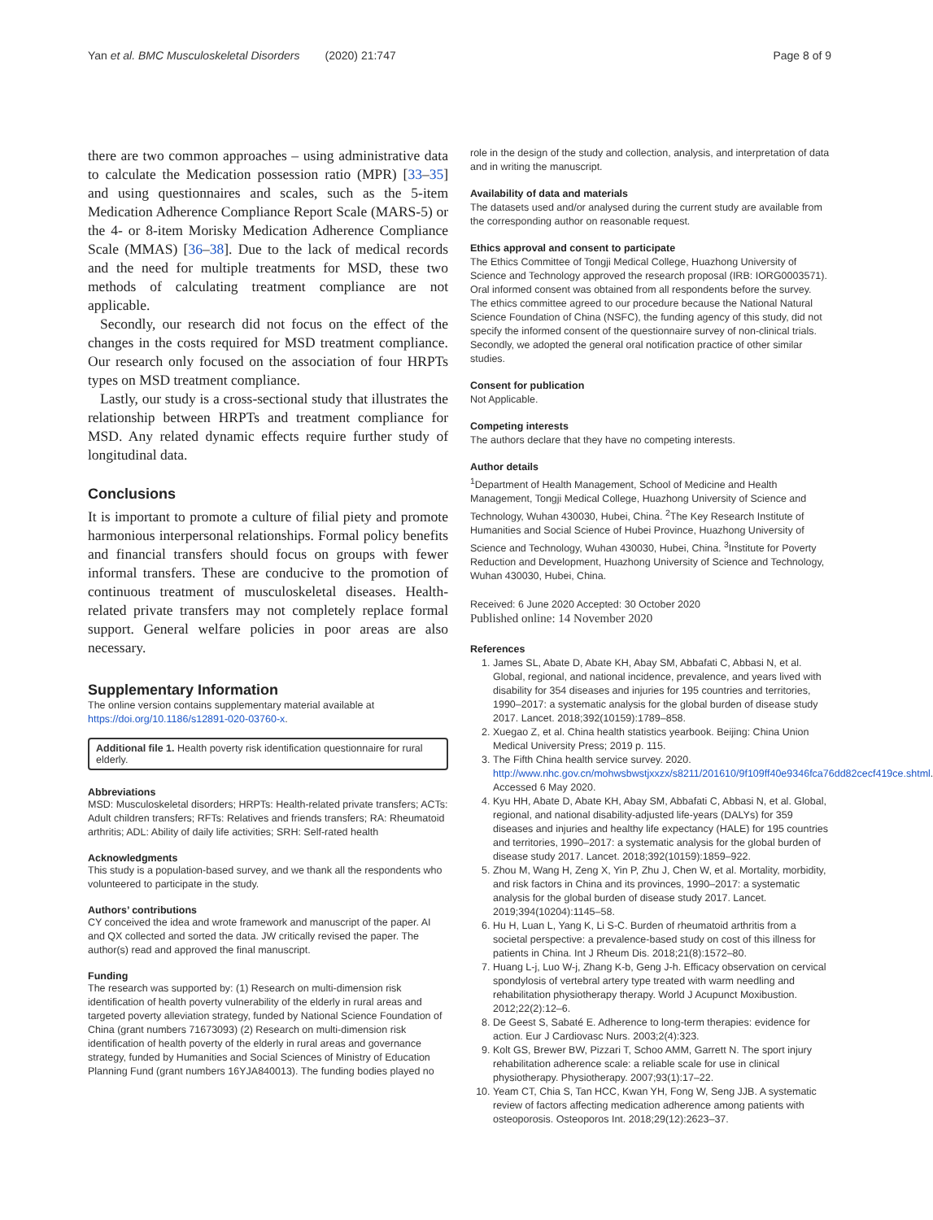Yan et al. BMC Musculoskeletal Disorders (2020) 21:747 Page 8 of 9
there are two common approaches – using administrative data to calculate the Medication possession ratio (MPR) [33–35] and using questionnaires and scales, such as the 5-item Medication Adherence Compliance Report Scale (MARS-5) or the 4- or 8-item Morisky Medication Adherence Compliance Scale (MMAS) [36–38]. Due to the lack of medical records and the need for multiple treatments for MSD, these two methods of calculating treatment compliance are not applicable.
Secondly, our research did not focus on the effect of the changes in the costs required for MSD treatment compliance. Our research only focused on the association of four HRPTs types on MSD treatment compliance.
Lastly, our study is a cross-sectional study that illustrates the relationship between HRPTs and treatment compliance for MSD. Any related dynamic effects require further study of longitudinal data.
Conclusions
It is important to promote a culture of filial piety and promote harmonious interpersonal relationships. Formal policy benefits and financial transfers should focus on groups with fewer informal transfers. These are conducive to the promotion of continuous treatment of musculoskeletal diseases. Health-related private transfers may not completely replace formal support. General welfare policies in poor areas are also necessary.
Supplementary Information
The online version contains supplementary material available at https://doi.org/10.1186/s12891-020-03760-x.
Additional file 1. Health poverty risk identification questionnaire for rural elderly.
Abbreviations
MSD: Musculoskeletal disorders; HRPTs: Health-related private transfers; ACTs: Adult children transfers; RFTs: Relatives and friends transfers; RA: Rheumatoid arthritis; ADL: Ability of daily life activities; SRH: Self-rated health
Acknowledgments
This study is a population-based survey, and we thank all the respondents who volunteered to participate in the study.
Authors’ contributions
CY conceived the idea and wrote framework and manuscript of the paper. AI and QX collected and sorted the data. JW critically revised the paper. The author(s) read and approved the final manuscript.
Funding
The research was supported by: (1) Research on multi-dimension risk identification of health poverty vulnerability of the elderly in rural areas and targeted poverty alleviation strategy, funded by National Science Foundation of China (grant numbers 71673093) (2) Research on multi-dimension risk identification of health poverty of the elderly in rural areas and governance strategy, funded by Humanities and Social Sciences of Ministry of Education Planning Fund (grant numbers 16YJA840013). The funding bodies played no
role in the design of the study and collection, analysis, and interpretation of data and in writing the manuscript.
Availability of data and materials
The datasets used and/or analysed during the current study are available from the corresponding author on reasonable request.
Ethics approval and consent to participate
The Ethics Committee of Tongji Medical College, Huazhong University of Science and Technology approved the research proposal (IRB: IORG0003571). Oral informed consent was obtained from all respondents before the survey. The ethics committee agreed to our procedure because the National Natural Science Foundation of China (NSFC), the funding agency of this study, did not specify the informed consent of the questionnaire survey of non-clinical trials. Secondly, we adopted the general oral notification practice of other similar studies.
Consent for publication
Not Applicable.
Competing interests
The authors declare that they have no competing interests.
Author details
<sup>1</sup> Department of Health Management, School of Medicine and Health Management, Tongji Medical College, Huazhong University of Science and Technology, Wuhan 430030, Hubei, China. <sup>2</sup>The Key Research Institute of Humanities and Social Science of Hubei Province, Huazhong University of Science and Technology, Wuhan 430030, Hubei, China. <sup>3</sup>Institute for Poverty Reduction and Development, Huazhong University of Science and Technology, Wuhan 430030, Hubei, China.
Received: 6 June 2020 Accepted: 30 October 2020
Published online: 14 November 2020
References
1. James SL, Abate D, Abate KH, Abay SM, Abbafati C, Abbasi N, et al. Global, regional, and national incidence, prevalence, and years lived with disability for 354 diseases and injuries for 195 countries and territories, 1990–2017: a systematic analysis for the global burden of disease study 2017. Lancet. 2018;392(10159):1789–858.
2. Xuegao Z, et al. China health statistics yearbook. Beijing: China Union Medical University Press; 2019 p. 115.
3. The Fifth China health service survey. 2020. http://www.nhc.gov.cn/mohwsbwstjxxzx/s8211/201610/9f109ff40e9346fca76dd82cecf419ce.shtml. Accessed 6 May 2020.
4. Kyu HH, Abate D, Abate KH, Abay SM, Abbafati C, Abbasi N, et al. Global, regional, and national disability-adjusted life-years (DALYs) for 359 diseases and injuries and healthy life expectancy (HALE) for 195 countries and territories, 1990–2017: a systematic analysis for the global burden of disease study 2017. Lancet. 2018;392(10159):1859–922.
5. Zhou M, Wang H, Zeng X, Yin P, Zhu J, Chen W, et al. Mortality, morbidity, and risk factors in China and its provinces, 1990–2017: a systematic analysis for the global burden of disease study 2017. Lancet. 2019;394(10204):1145–58.
6. Hu H, Luan L, Yang K, Li S-C. Burden of rheumatoid arthritis from a societal perspective: a prevalence-based study on cost of this illness for patients in China. Int J Rheum Dis. 2018;21(8):1572–80.
7. Huang L-j, Luo W-j, Zhang K-b, Geng J-h. Efficacy observation on cervical spondylosis of vertebral artery type treated with warm needling and rehabilitation physiotherapy therapy. World J Acupunct Moxibustion. 2012;22(2):12–6.
8. De Geest S, Sabaté E. Adherence to long-term therapies: evidence for action. Eur J Cardiovasc Nurs. 2003;2(4):323.
9. Kolt GS, Brewer BW, Pizzari T, Schoo AMM, Garrett N. The sport injury rehabilitation adherence scale: a reliable scale for use in clinical physiotherapy. Physiotherapy. 2007;93(1):17–22.
10. Yeam CT, Chia S, Tan HCC, Kwan YH, Fong W, Seng JJB. A systematic review of factors affecting medication adherence among patients with osteoporosis. Osteoporos Int. 2018;29(12):2623–37.